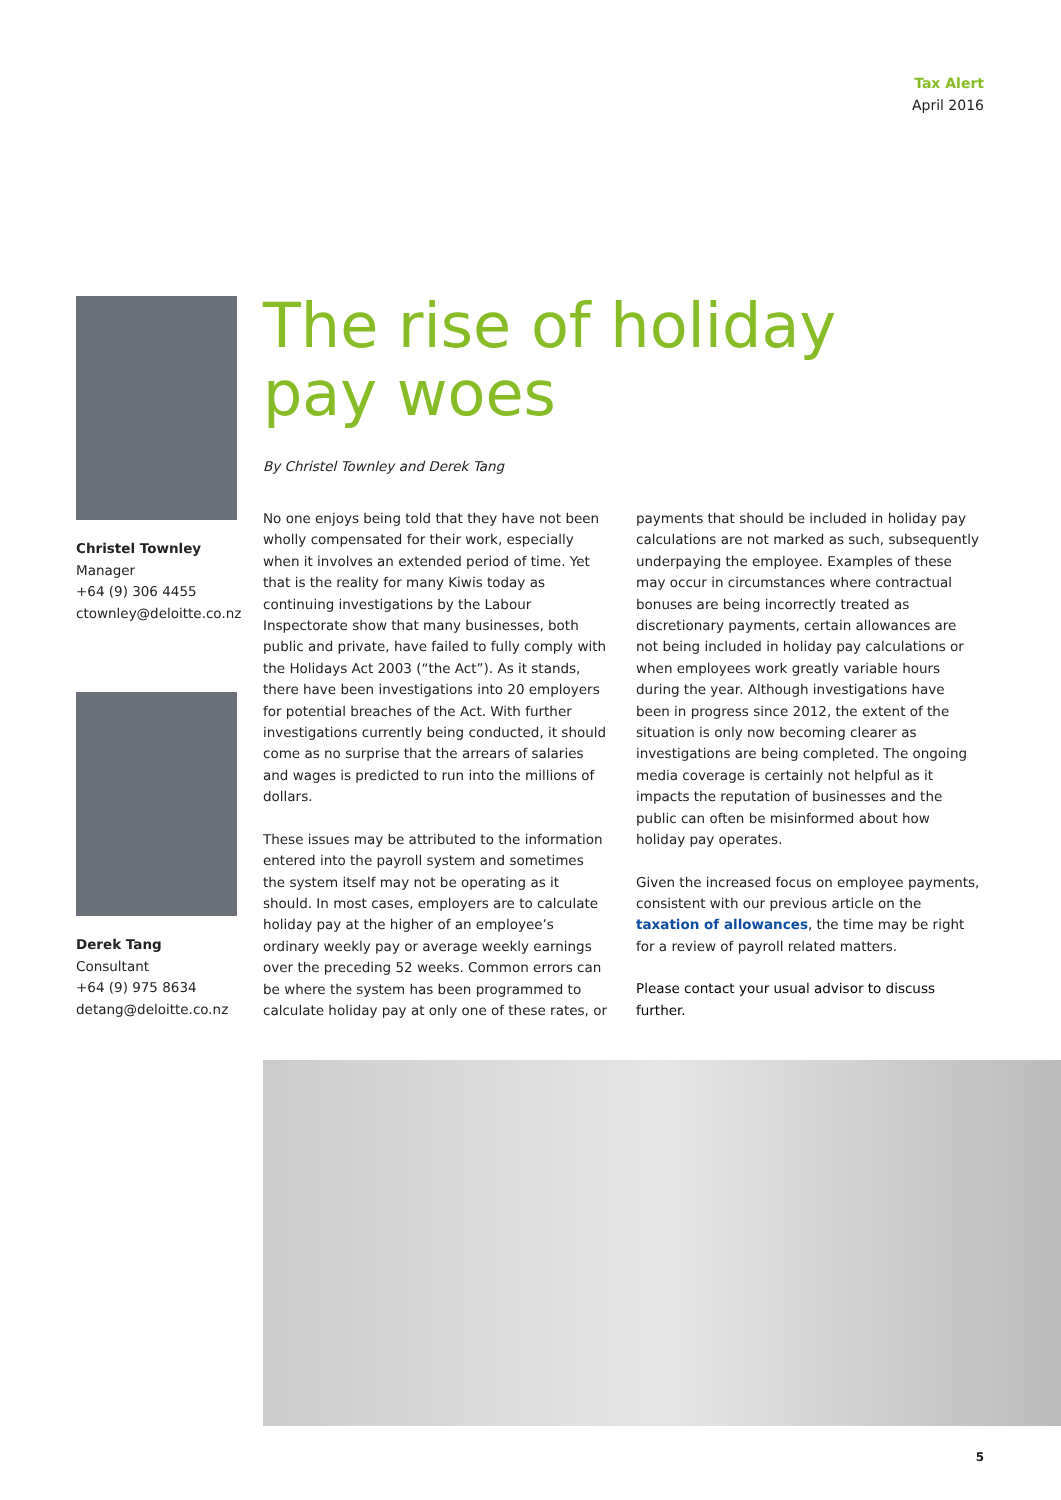Tax Alert
April 2016
Christel Townley
Manager
+64 (9) 306 4455
ctownley@deloitte.co.nz
Derek Tang
Consultant
+64 (9) 975 8634
detang@deloitte.co.nz
The rise of holiday
pay woes
By Christel Townley and Derek Tang
No one enjoys being told that they have not been wholly compensated for their work, especially when it involves an extended period of time. Yet that is the reality for many Kiwis today as continuing investigations by the Labour Inspectorate show that many businesses, both public and private, have failed to fully comply with the Holidays Act 2003 (“the Act”). As it stands, there have been investigations into 20 employers for potential breaches of the Act. With further investigations currently being conducted, it should come as no surprise that the arrears of salaries and wages is predicted to run into the millions of dollars.
These issues may be attributed to the information entered into the payroll system and sometimes the system itself may not be operating as it should. In most cases, employers are to calculate holiday pay at the higher of an employee’s ordinary weekly pay or average weekly earnings over the preceding 52 weeks. Common errors can be where the system has been programmed to calculate holiday pay at only one of these rates, or payments that should be included in holiday pay calculations are not marked as such, subsequently underpaying the employee. Examples of these may occur in circumstances where contractual bonuses are being incorrectly treated as discretionary payments, certain allowances are not being included in holiday pay calculations or when employees work greatly variable hours during the year. Although investigations have been in progress since 2012, the extent of the situation is only now becoming clearer as investigations are being completed. The ongoing media coverage is certainly not helpful as it impacts the reputation of businesses and the public can often be misinformed about how holiday pay operates.
Given the increased focus on employee payments, consistent with our previous article on the taxation of allowances, the time may be right for a review of payroll related matters.
Please contact your usual advisor to discuss further.
5